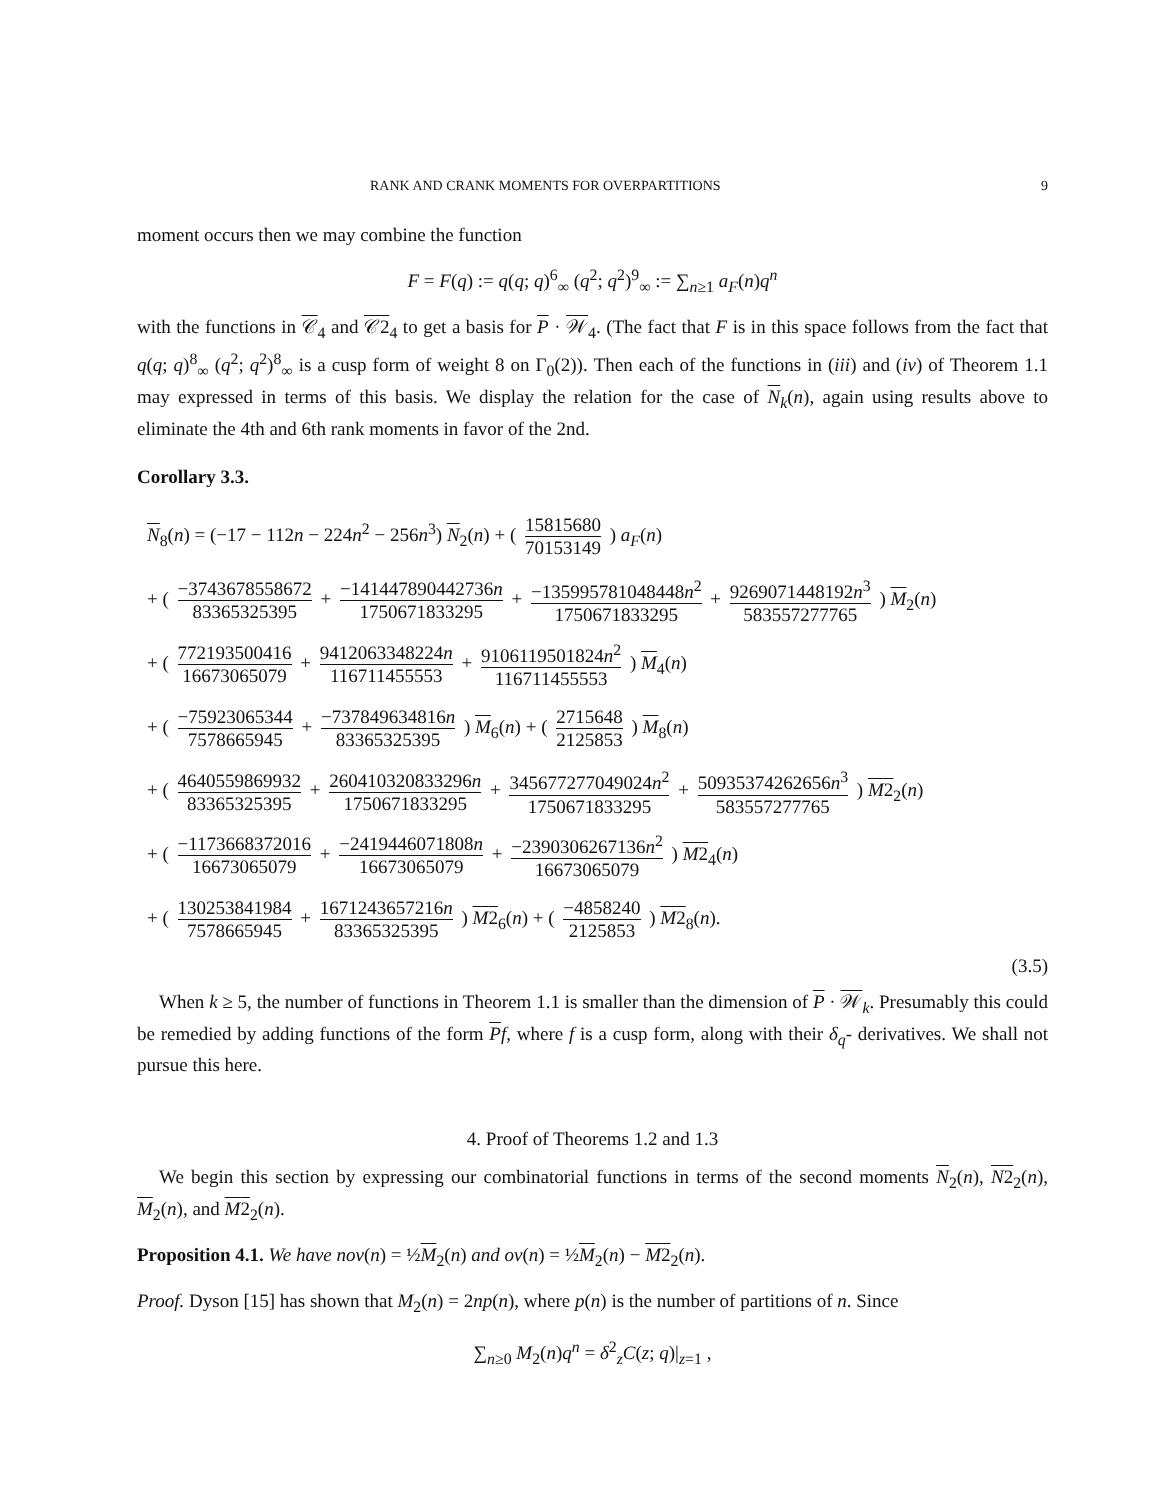RANK AND CRANK MOMENTS FOR OVERPARTITIONS 9
moment occurs then we may combine the function
F = F(q) := q(q; q)<sup>6</sup><sub>∞</sub> (q<sup>2</sup>; q<sup>2</sup>)<sup>9</sup><sub>∞</sub> := ∑<sub>n≥1</sub> a<sub>F</sub>(n)q<sup>n</sup>
with the functions in 𝒞<sub>4</sub> and 𝒞2<sub>4</sub> to get a basis for P · 𝒲<sub>4</sub>. (The fact that F is in this space follows from the fact that q(q; q)<sup>8</sup><sub>∞</sub> (q<sup>2</sup>; q<sup>2</sup>)<sup>8</sup><sub>∞</sub> is a cusp form of weight 8 on Γ<sub>0</sub>(2)). Then each of the functions in (iii) and (iv) of Theorem 1.1 may expressed in terms of this basis. We display the relation for the case of N<sub>k</sub>(n), again using results above to eliminate the 4th and 6th rank moments in favor of the 2nd.
Corollary 3.3.
N<sub>8</sub>(n) = (−17 − 112n − 224n<sup>2</sup> − 256n<sup>3</sup>) N<sub>2</sub>(n) + ( 15815680 70153149 ) a<sub>F</sub>(n)
+ ( −3743678558672 83365325395 + −141447890442736n 1750671833295 + −135995781048448n<sup>2</sup> 1750671833295 + 9269071448192n<sup>3</sup> 583557277765 ) M<sub>2</sub>(n)
+ ( 772193500416 16673065079 + 9412063348224n 116711455553 + 9106119501824n<sup>2</sup> 116711455553 ) M<sub>4</sub>(n)
+ ( −75923065344 7578665945 + −737849634816n 83365325395 ) M<sub>6</sub>(n) + ( 2715648 2125853 ) M<sub>8</sub>(n)
+ ( 4640559869932 83365325395 + 260410320833296n 1750671833295 + 345677277049024n<sup>2</sup> 1750671833295 + 50935374262656n<sup>3</sup> 583557277765 ) M2<sub>2</sub>(n)
+ ( −1173668372016 16673065079 + −2419446071808n 16673065079 + −2390306267136n<sup>2</sup> 16673065079 ) M2<sub>4</sub>(n)
+ ( 130253841984 7578665945 + 1671243657216n 83365325395 ) M2<sub>6</sub>(n) + ( −4858240 2125853 ) M2<sub>8</sub>(n).
(3.5)
When k ≥ 5, the number of functions in Theorem 1.1 is smaller than the dimension of P · 𝒲<sub>k</sub>. Presumably this could be remedied by adding functions of the form Pf, where f is a cusp form, along with their δ<sub>q</sub>- derivatives. We shall not pursue this here.
4. Proof of Theorems 1.2 and 1.3
We begin this section by expressing our combinatorial functions in terms of the second moments N<sub>2</sub>(n), N2<sub>2</sub>(n), M<sub>2</sub>(n), and M2<sub>2</sub>(n).
Proposition 4.1. We have nov(n) = ½M<sub>2</sub>(n) and ov(n) = ½M<sub>2</sub>(n) − M2<sub>2</sub>(n).
Proof. Dyson [15] has shown that M<sub>2</sub>(n) = 2np(n), where p(n) is the number of partitions of n. Since
∑<sub>n≥0</sub> M<sub>2</sub>(n)q<sup>n</sup> = δ<sup>2</sup><sub>z</sub>C(z; q)|<sub>z=1</sub> ,